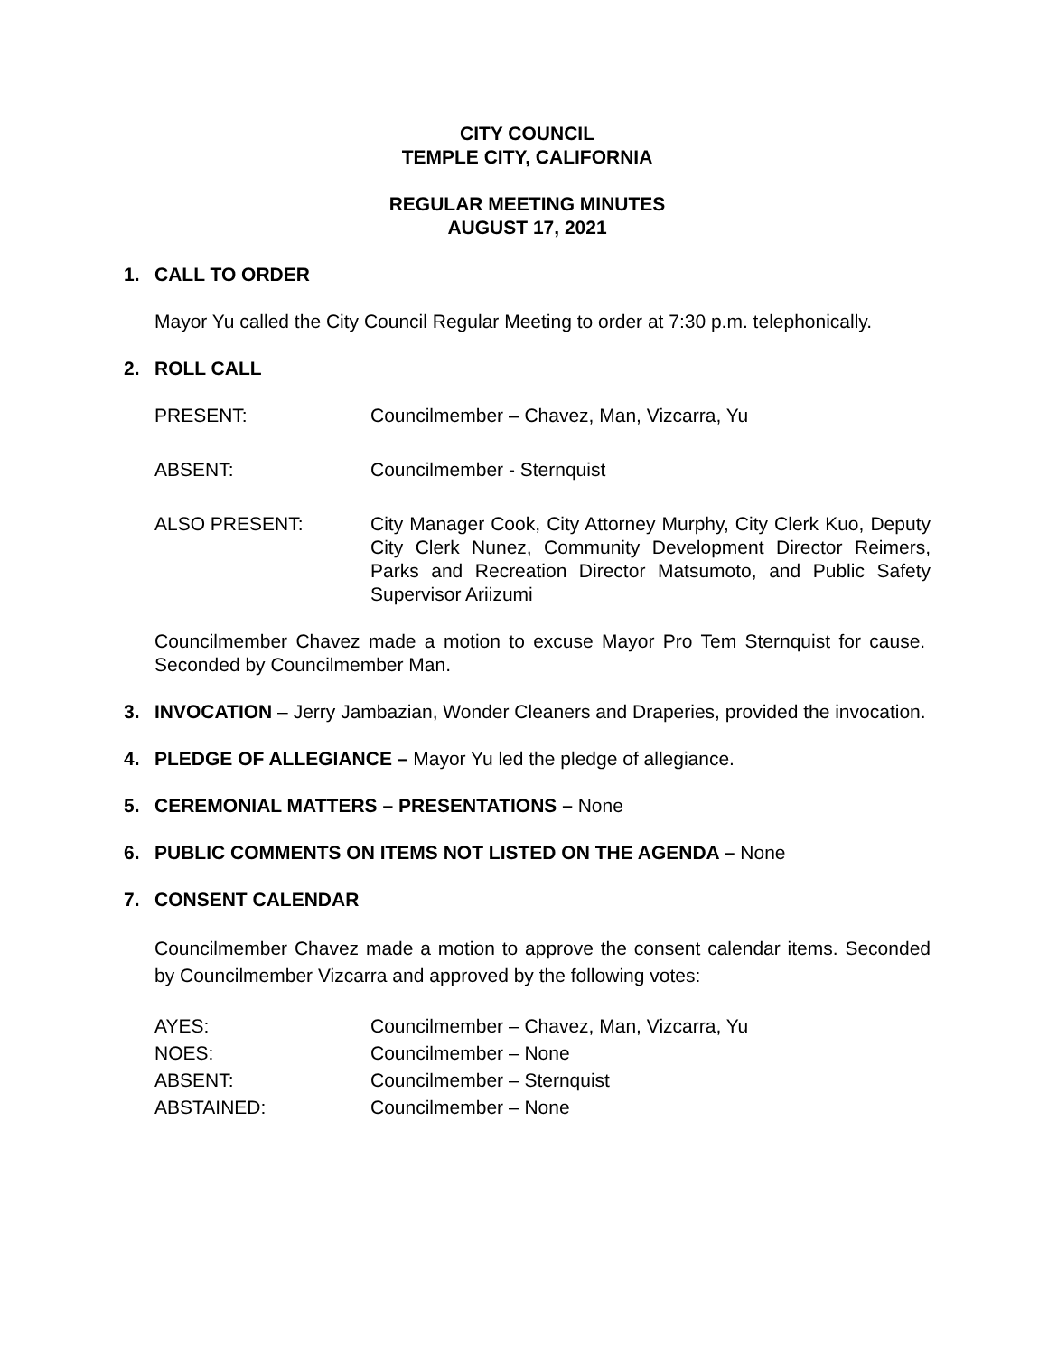CITY COUNCIL
TEMPLE CITY, CALIFORNIA
REGULAR MEETING MINUTES
AUGUST 17, 2021
1. CALL TO ORDER
Mayor Yu called the City Council Regular Meeting to order at 7:30 p.m. telephonically.
2. ROLL CALL
PRESENT: Councilmember – Chavez, Man, Vizcarra, Yu
ABSENT: Councilmember - Sternquist
ALSO PRESENT: City Manager Cook, City Attorney Murphy, City Clerk Kuo, Deputy City Clerk Nunez, Community Development Director Reimers, Parks and Recreation Director Matsumoto, and Public Safety Supervisor Ariizumi
Councilmember Chavez made a motion to excuse Mayor Pro Tem Sternquist for cause. Seconded by Councilmember Man.
3. INVOCATION – Jerry Jambazian, Wonder Cleaners and Draperies, provided the invocation.
4. PLEDGE OF ALLEGIANCE – Mayor Yu led the pledge of allegiance.
5. CEREMONIAL MATTERS – PRESENTATIONS – None
6. PUBLIC COMMENTS ON ITEMS NOT LISTED ON THE AGENDA – None
7. CONSENT CALENDAR
Councilmember Chavez made a motion to approve the consent calendar items. Seconded by Councilmember Vizcarra and approved by the following votes:
AYES: Councilmember – Chavez, Man, Vizcarra, Yu
NOES: Councilmember – None
ABSENT: Councilmember – Sternquist
ABSTAINED: Councilmember – None